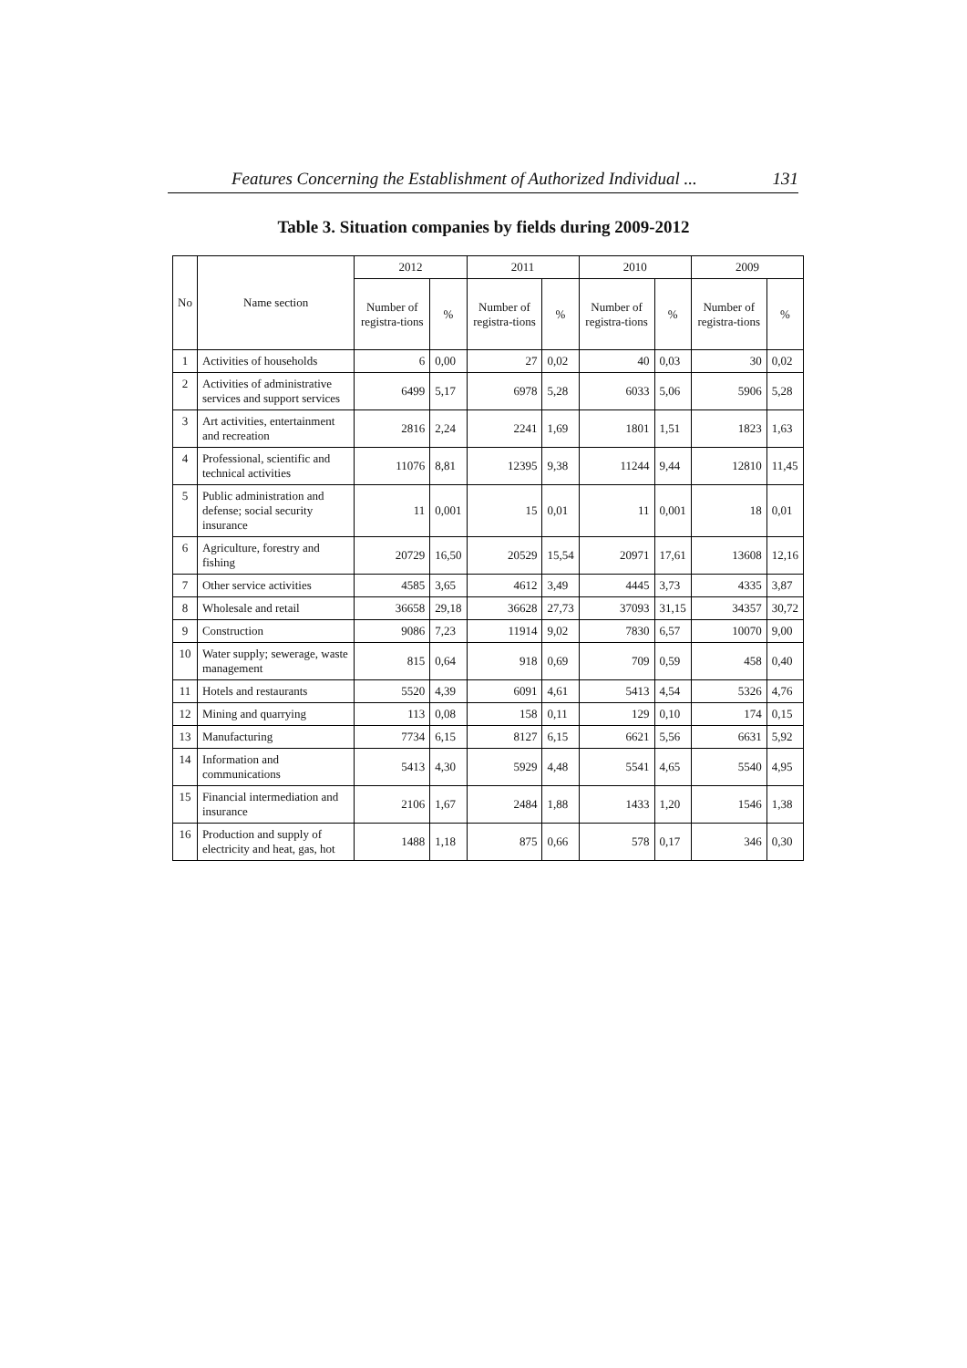Features Concerning the Establishment of Authorized Individual ... 131
Table 3. Situation companies by fields during 2009-2012
| No | Name section | 2012 | | 2011 | | 2010 | | 2009 | |
| --- | --- | --- | --- | --- | --- | --- | --- | --- | --- |
| | | Number of registra-tions | % | Number of registra-tions | % | Number of registra-tions | % | Number of registra-tions | % |
| 1 | Activities of households | 6 | 0,00 | 27 | 0,02 | 40 | 0,03 | 30 | 0,02 |
| 2 | Activities of administrative services and support services | 6499 | 5,17 | 6978 | 5,28 | 6033 | 5,06 | 5906 | 5,28 |
| 3 | Art activities, entertainment and recreation | 2816 | 2,24 | 2241 | 1,69 | 1801 | 1,51 | 1823 | 1,63 |
| 4 | Professional, scientific and technical activities | 11076 | 8,81 | 12395 | 9,38 | 11244 | 9,44 | 12810 | 11,45 |
| 5 | Public administration and defense; social security insurance | 11 | 0,001 | 15 | 0,01 | 11 | 0,001 | 18 | 0,01 |
| 6 | Agriculture, forestry and fishing | 20729 | 16,50 | 20529 | 15,54 | 20971 | 17,61 | 13608 | 12,16 |
| 7 | Other service activities | 4585 | 3,65 | 4612 | 3,49 | 4445 | 3,73 | 4335 | 3,87 |
| 8 | Wholesale and retail | 36658 | 29,18 | 36628 | 27,73 | 37093 | 31,15 | 34357 | 30,72 |
| 9 | Construction | 9086 | 7,23 | 11914 | 9,02 | 7830 | 6,57 | 10070 | 9,00 |
| 10 | Water supply; sewerage, waste management | 815 | 0,64 | 918 | 0,69 | 709 | 0,59 | 458 | 0,40 |
| 11 | Hotels and restaurants | 5520 | 4,39 | 6091 | 4,61 | 5413 | 4,54 | 5326 | 4,76 |
| 12 | Mining and quarrying | 113 | 0,08 | 158 | 0,11 | 129 | 0,10 | 174 | 0,15 |
| 13 | Manufacturing | 7734 | 6,15 | 8127 | 6,15 | 6621 | 5,56 | 6631 | 5,92 |
| 14 | Information and communications | 5413 | 4,30 | 5929 | 4,48 | 5541 | 4,65 | 5540 | 4,95 |
| 15 | Financial intermediation and insurance | 2106 | 1,67 | 2484 | 1,88 | 1433 | 1,20 | 1546 | 1,38 |
| 16 | Production and supply of electricity and heat, gas, hot | 1488 | 1,18 | 875 | 0,66 | 578 | 0,17 | 346 | 0,30 |